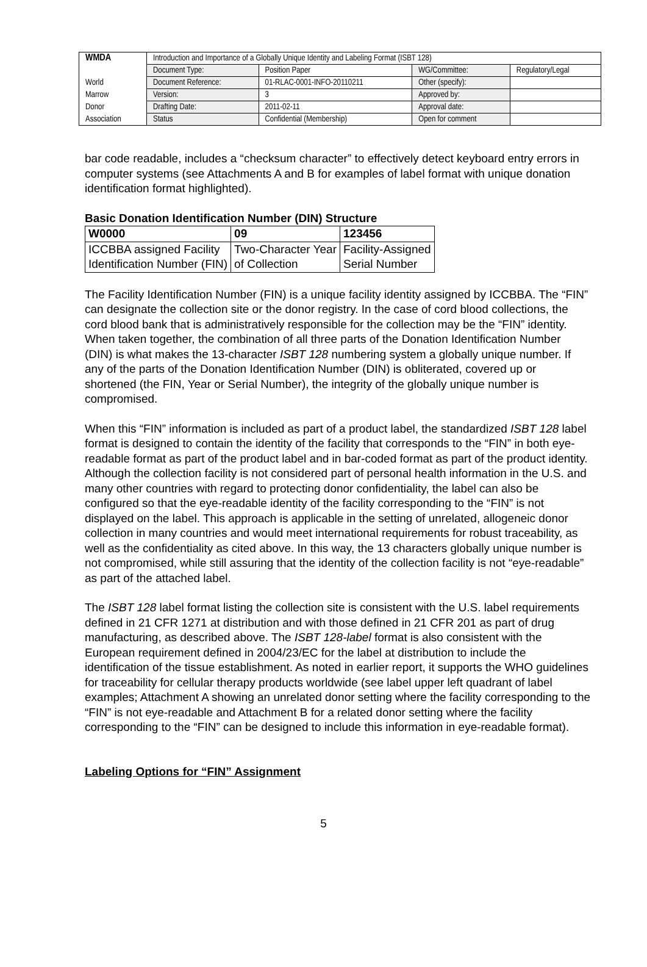| WMDA | Introduction and Importance of a Globally Unique Identity and Labeling Format (ISBT 128) | | | |
| | Document Type: | Position Paper | WG/Committee: | Regulatory/Legal |
| World | Document Reference: | 01-RLAC-0001-INFO-20110211 | Other (specify): | |
| Marrow | Version: | 3 | Approved by: | |
| Donor | Drafting Date: | 2011-02-11 | Approval date: | |
| Association | Status | Confidential (Membership) | Open for comment | |
bar code readable, includes a “checksum character” to effectively detect keyboard entry errors in computer systems (see Attachments A and B for examples of label format with unique donation identification format highlighted).
Basic Donation Identification Number (DIN) Structure
| W0000 | 09 | 123456 |
| ICCBBA assigned Facility Identification Number (FIN) | Two-Character Year of Collection | Facility-Assigned Serial Number |
The Facility Identification Number (FIN) is a unique facility identity assigned by ICCBBA. The “FIN” can designate the collection site or the donor registry. In the case of cord blood collections, the cord blood bank that is administratively responsible for the collection may be the “FIN” identity. When taken together, the combination of all three parts of the Donation Identification Number (DIN) is what makes the 13-character ISBT 128 numbering system a globally unique number. If any of the parts of the Donation Identification Number (DIN) is obliterated, covered up or shortened (the FIN, Year or Serial Number), the integrity of the globally unique number is compromised.
When this “FIN” information is included as part of a product label, the standardized ISBT 128 label format is designed to contain the identity of the facility that corresponds to the “FIN” in both eye-readable format as part of the product label and in bar-coded format as part of the product identity. Although the collection facility is not considered part of personal health information in the U.S. and many other countries with regard to protecting donor confidentiality, the label can also be configured so that the eye-readable identity of the facility corresponding to the “FIN” is not displayed on the label. This approach is applicable in the setting of unrelated, allogeneic donor collection in many countries and would meet international requirements for robust traceability, as well as the confidentiality as cited above. In this way, the 13 characters globally unique number is not compromised, while still assuring that the identity of the collection facility is not “eye-readable” as part of the attached label.
The ISBT 128 label format listing the collection site is consistent with the U.S. label requirements defined in 21 CFR 1271 at distribution and with those defined in 21 CFR 201 as part of drug manufacturing, as described above. The ISBT 128-label format is also consistent with the European requirement defined in 2004/23/EC for the label at distribution to include the identification of the tissue establishment. As noted in earlier report, it supports the WHO guidelines for traceability for cellular therapy products worldwide (see label upper left quadrant of label examples; Attachment A showing an unrelated donor setting where the facility corresponding to the “FIN” is not eye-readable and Attachment B for a related donor setting where the facility corresponding to the “FIN” can be designed to include this information in eye-readable format).
Labeling Options for “FIN” Assignment
5